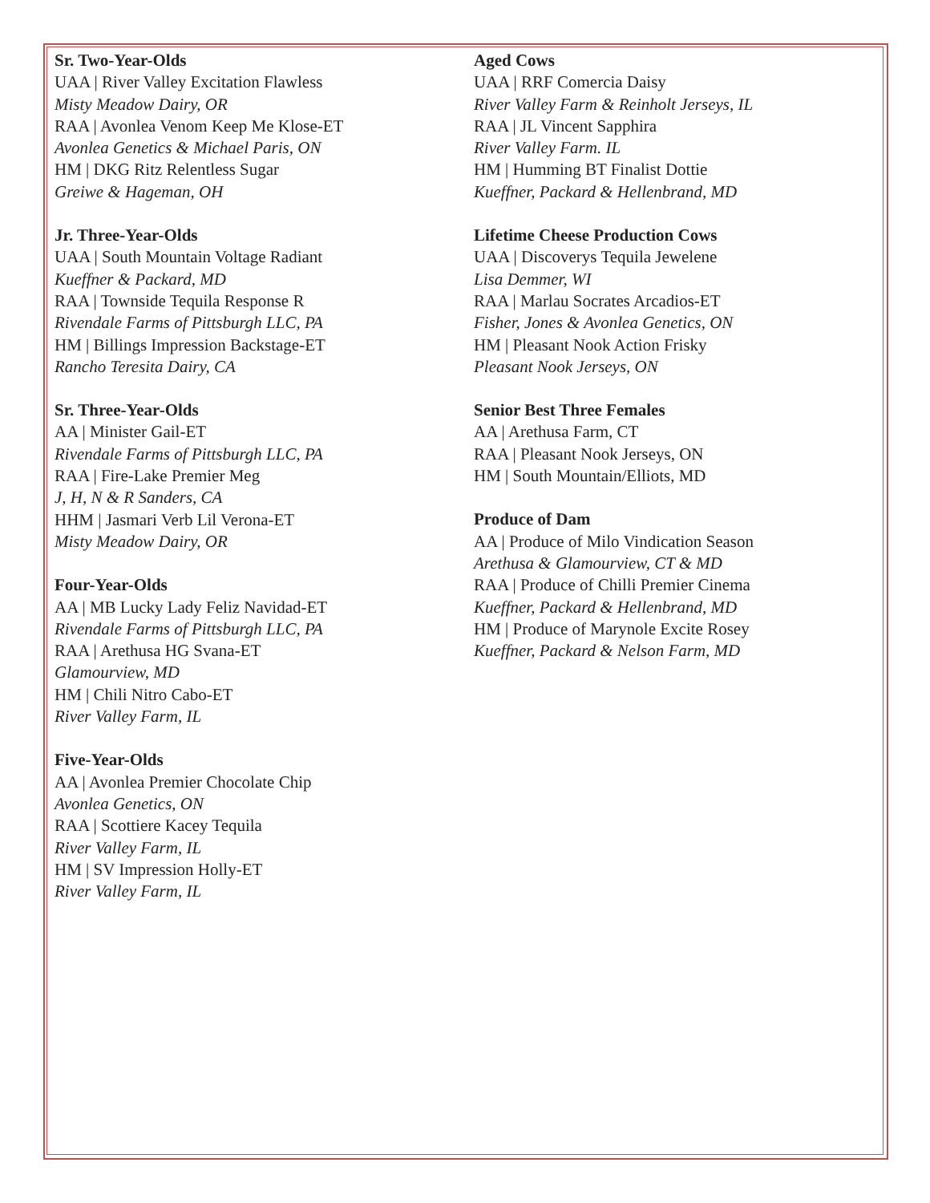Sr. Two-Year-Olds
UAA | River Valley Excitation Flawless
Misty Meadow Dairy, OR
RAA | Avonlea Venom Keep Me Klose-ET
Avonlea Genetics & Michael Paris, ON
HM | DKG Ritz Relentless Sugar
Greiwe & Hageman, OH
Jr. Three-Year-Olds
UAA | South Mountain Voltage Radiant
Kueffner & Packard, MD
RAA | Townside Tequila Response R
Rivendale Farms of Pittsburgh LLC, PA
HM | Billings Impression Backstage-ET
Rancho Teresita Dairy, CA
Sr. Three-Year-Olds
AA | Minister Gail-ET
Rivendale Farms of Pittsburgh LLC, PA
RAA | Fire-Lake Premier Meg
J, H, N & R Sanders, CA
HHM | Jasmari Verb Lil Verona-ET
Misty Meadow Dairy, OR
Four-Year-Olds
AA | MB Lucky Lady Feliz Navidad-ET
Rivendale Farms of Pittsburgh LLC, PA
RAA | Arethusa HG Svana-ET
Glamourview, MD
HM | Chili Nitro Cabo-ET
River Valley Farm, IL
Five-Year-Olds
AA | Avonlea Premier Chocolate Chip
Avonlea Genetics, ON
RAA | Scottiere Kacey Tequila
River Valley Farm, IL
HM | SV Impression Holly-ET
River Valley Farm, IL
Aged Cows
UAA | RRF Comercia Daisy
River Valley Farm & Reinholt Jerseys, IL
RAA | JL Vincent Sapphira
River Valley Farm. IL
HM | Humming BT Finalist Dottie
Kueffner, Packard & Hellenbrand, MD
Lifetime Cheese Production Cows
UAA | Discoverys Tequila Jewelene
Lisa Demmer, WI
RAA | Marlau Socrates Arcadios-ET
Fisher, Jones & Avonlea Genetics, ON
HM | Pleasant Nook Action Frisky
Pleasant Nook Jerseys, ON
Senior Best Three Females
AA | Arethusa Farm, CT
RAA | Pleasant Nook Jerseys, ON
HM | South Mountain/Elliots, MD
Produce of Dam
AA | Produce of Milo Vindication Season
Arethusa & Glamourview, CT & MD
RAA | Produce of Chilli Premier Cinema
Kueffner, Packard & Hellenbrand, MD
HM | Produce of Marynole Excite Rosey
Kueffner, Packard & Nelson Farm, MD